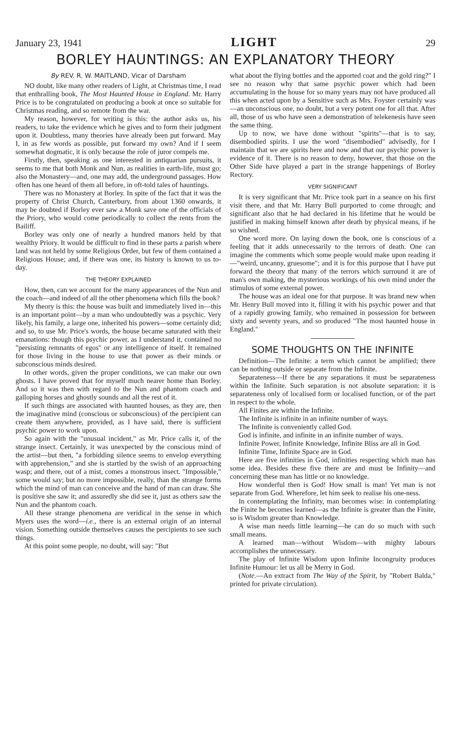January 23, 1941 LIGHT 29
BORLEY HAUNTINGS: AN EXPLANATORY THEORY
By REV. R. W. MAITLAND, Vicar of Darsham
NO doubt, like many other readers of Light, at Christmas time, I read that enthralling book, The Most Haunted House in England. Mr. Harry Price is to be congratulated on producing a book at once so suitable for Christmas reading, and so remote from the war.
My reason, however, for writing is this: the author asks us, his readers, to take the evidence which he gives and to form their judgment upon it. Doubtless, many theories have already been put forward. May I, in as few words as possible, put forward my own? And if I seem somewhat dogmatic, it is only because the role of juror compels me.
Firstly, then, speaking as one interested in antiquarian pursuits, it seems to me that both Monk and Nun, as realities in earth-life, must go; also the Monastery—and, one may add, the underground passages. How often has one heard of them all before, in oft-told tales of hauntings.
There was no Monastery at Borley. In spite of the fact that it was the property of Christ Church, Canterbury, from about 1360 onwards, it may be doubted if Borley ever saw a Monk save one of the officials of the Priory, who would come periodically to collect the rents from the Bailiff.
Borley was only one of nearly a hundred manors held by that wealthy Priory. It would be difficult to find in these parts a parish where land was not held by some Religious Order, but few of them contained a Religious House; and, if there was one, its history is known to us to-day.
THE THEORY EXPLAINED
How, then, can we account for the many appearances of the Nun and the coach—and indeed of all the other phenomena which fills the book?
My theory is this: the house was built and immediately lived in—this is an important point—by a man who undoubtedly was a psychic. Very likely, his family, a large one, inherited his powers—some certainly did; and so, to use Mr. Price's words, the house became saturated with their emanations: though this psychic power, as I understand it, contained no "persisting remnants of egos" or any intelligence of itself. It remained for those living in the house to use that power as their minds or subconscious minds desired.
In other words, given the proper conditions, we can make our own ghosts. I have proved that for myself much nearer home than Borley. And so it was then with regard to the Nun and phantom coach and galloping horses and ghostly sounds and all the rest of it.
If such things are associated with haunted houses, as they are, then the imaginative mind (conscious or subconscious) of the percipient can create them anywhere, provided, as I have said, there is sufficient psychic power to work upon.
So again with the "unusual incident," as Mr. Price calls it, of the strange insect. Certainly, it was unexpected by the conscious mind of the artist—but then, "a forbidding silence seems to envelop everything with apprehension," and she is startled by the swish of an approaching wasp; and there, out of a mist, comes a monstrous insect. "Impossible," some would say; but no more impossible, really, than the strange forms which the mind of man can conceive and the hand of man can draw. She is positive she saw it; and assuredly she did see it, just as others saw the Nun and the phantom coach.
All these strange phenomena are veridical in the sense in which Myers uses the word—i.e., there is an external origin of an internal vision. Something outside themselves causes the percipients to see such things.
At this point some people, no doubt, will say: "But
what about the flying bottles and the apported coat and the gold ring?" I see no reason why that same psychic power which had been accumulating in the house for so many years may not have produced all this when acted upon by a Sensitive such as Mrs. Foyster certainly was—an unconscious one, no doubt, but a very potent one for all that. After all, those of us who have seen a demonstration of telekenesis have seen the same thing.
Up to now, we have done without "spirits"—that is to say, disembodied spirits. I use the word "disembodied" advisedly, for I maintain that we are spirits here and now and that our psychic power is evidence of it. There is no reason to deny, however, that those on the Other Side have played a part in the strange happenings of Borley Rectory.
VERY SIGNIFICANT
It is very significant that Mr. Price took part in a seance on his first visit there, and that Mr. Harry Bull purported to come through; and significant also that he had declared in his lifetime that he would be justified in making himself known after death by physical means, if he so wished.
One word more. On laying down the book, one is conscious of a feeling that it adds unnecessarily to the terrors of death. One can imagine the comments which some people would make upon reading it—"weird, uncanny, gruesome"; and it is for this purpose that I have put forward the theory that many of the terrors which surround it are of man's own making, the mysterious workings of his own mind under the stimulus of some external power.
The house was an ideal one for that purpose. It was brand new when Mr. Henry Bull moved into it, filling it with his psychic power and that of a rapidly growing family, who remained in possession for between sixty and seventy years, and so produced "The most haunted house in England."
SOME THOUGHTS ON THE INFINITE
Definition—The Infinite: a term which cannot be amplified; there can be nothing outside or separate from the Infinite.
Separateness—If there be any separations it must be separateness within the Infinite. Such separation is not absolute separation: it is separateness only of localised form or localised function, or of the part in respect to the whole.
All Finites are within the Infinite.
The Infinite is infinite in an infinite number of ways.
The Infinite is conveniently called God.
God is infinite, and infinite in an infinite number of ways.
Infinite Power, Infinite Knowledge, Infinite Bliss are all in God.
Infinite Time, Infinite Space are in God.
Here are five infinities in God, infinities respecting which man has some idea. Besides these five there are and must be Infinity—and concerning these man has little or no knowledge.
How wonderful then is God! How small is man! Yet man is not separate from God. Wherefore, let him seek to realise his one-ness.
In contemplating the Infinity, man becomes wise: in contemplating the Finite he becomes learned—as the Infinite is greater than the Finite, so is Wisdom greater than Knowledge.
A wise man needs little learning—he can do so much with such small means.
A learned man—without Wisdom—with mighty labours accomplishes the unnecessary.
The play of Infinite Wisdom upon Infinite Incongruity produces Infinite Humour: let us all be Merry in God.
(Note.—An extract from The Way of the Spirit, by "Robert Balda," printed for private circulation).